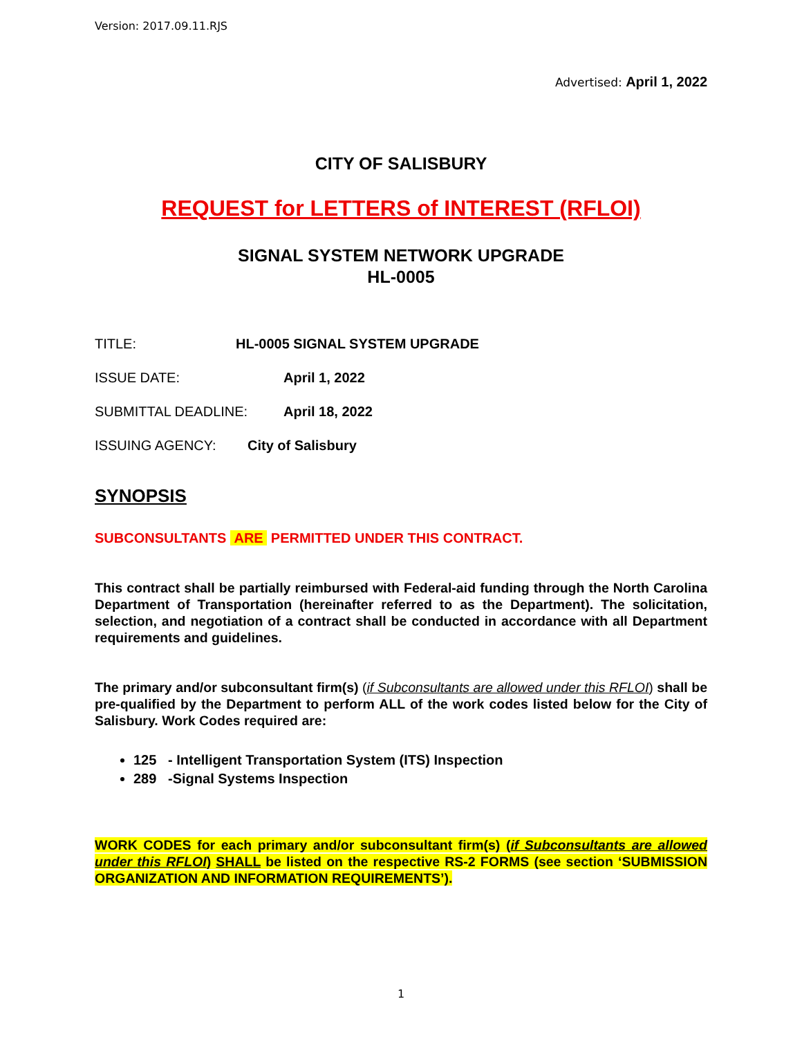Version: 2017.09.11.RJS
Advertised: April 1, 2022
CITY OF SALISBURY
REQUEST for LETTERS of INTEREST (RFLOI)
SIGNAL SYSTEM NETWORK UPGRADE
HL-0005
TITLE: HL-0005 SIGNAL SYSTEM UPGRADE
ISSUE DATE: April 1, 2022
SUBMITTAL DEADLINE: April 18, 2022
ISSUING AGENCY: City of Salisbury
SYNOPSIS
SUBCONSULTANTS ARE PERMITTED UNDER THIS CONTRACT.
This contract shall be partially reimbursed with Federal-aid funding through the North Carolina Department of Transportation (hereinafter referred to as the Department). The solicitation, selection, and negotiation of a contract shall be conducted in accordance with all Department requirements and guidelines.
The primary and/or subconsultant firm(s) (if Subconsultants are allowed under this RFLOI) shall be pre-qualified by the Department to perform ALL of the work codes listed below for the City of Salisbury. Work Codes required are:
125 - Intelligent Transportation System (ITS) Inspection
289 -Signal Systems Inspection
WORK CODES for each primary and/or subconsultant firm(s) (if Subconsultants are allowed under this RFLOI) SHALL be listed on the respective RS-2 FORMS (see section ‘SUBMISSION ORGANIZATION AND INFORMATION REQUIREMENTS’).
1